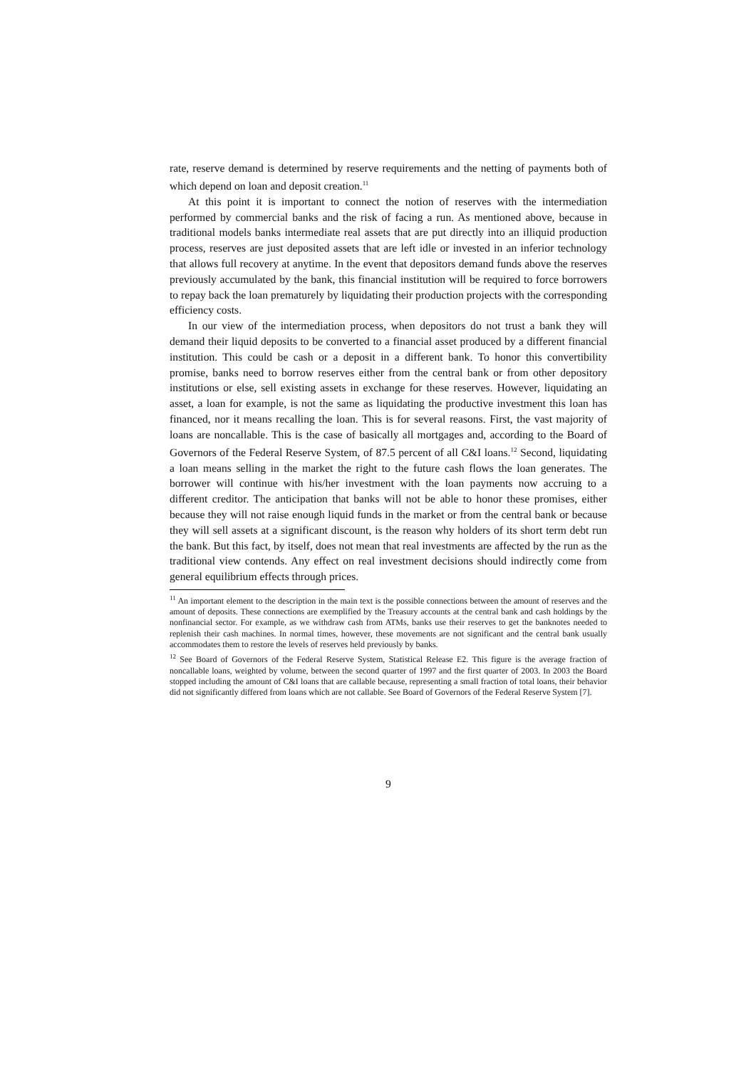rate, reserve demand is determined by reserve requirements and the netting of payments both of which depend on loan and deposit creation.<sup>11</sup>
At this point it is important to connect the notion of reserves with the intermediation performed by commercial banks and the risk of facing a run. As mentioned above, because in traditional models banks intermediate real assets that are put directly into an illiquid production process, reserves are just deposited assets that are left idle or invested in an inferior technology that allows full recovery at anytime. In the event that depositors demand funds above the reserves previously accumulated by the bank, this financial institution will be required to force borrowers to repay back the loan prematurely by liquidating their production projects with the corresponding efficiency costs.
In our view of the intermediation process, when depositors do not trust a bank they will demand their liquid deposits to be converted to a financial asset produced by a different financial institution. This could be cash or a deposit in a different bank. To honor this convertibility promise, banks need to borrow reserves either from the central bank or from other depository institutions or else, sell existing assets in exchange for these reserves. However, liquidating an asset, a loan for example, is not the same as liquidating the productive investment this loan has financed, nor it means recalling the loan. This is for several reasons. First, the vast majority of loans are noncallable. This is the case of basically all mortgages and, according to the Board of Governors of the Federal Reserve System, of 87.5 percent of all C&I loans.<sup>12</sup> Second, liquidating a loan means selling in the market the right to the future cash flows the loan generates. The borrower will continue with his/her investment with the loan payments now accruing to a different creditor. The anticipation that banks will not be able to honor these promises, either because they will not raise enough liquid funds in the market or from the central bank or because they will sell assets at a significant discount, is the reason why holders of its short term debt run the bank. But this fact, by itself, does not mean that real investments are affected by the run as the traditional view contends. Any effect on real investment decisions should indirectly come from general equilibrium effects through prices.
<sup>11</sup> An important element to the description in the main text is the possible connections between the amount of reserves and the amount of deposits. These connections are exemplified by the Treasury accounts at the central bank and cash holdings by the nonfinancial sector. For example, as we withdraw cash from ATMs, banks use their reserves to get the banknotes needed to replenish their cash machines. In normal times, however, these movements are not significant and the central bank usually accommodates them to restore the levels of reserves held previously by banks.
<sup>12</sup> See Board of Governors of the Federal Reserve System, Statistical Release E2. This figure is the average fraction of noncallable loans, weighted by volume, between the second quarter of 1997 and the first quarter of 2003. In 2003 the Board stopped including the amount of C&I loans that are callable because, representing a small fraction of total loans, their behavior did not significantly differed from loans which are not callable. See Board of Governors of the Federal Reserve System [7].
9